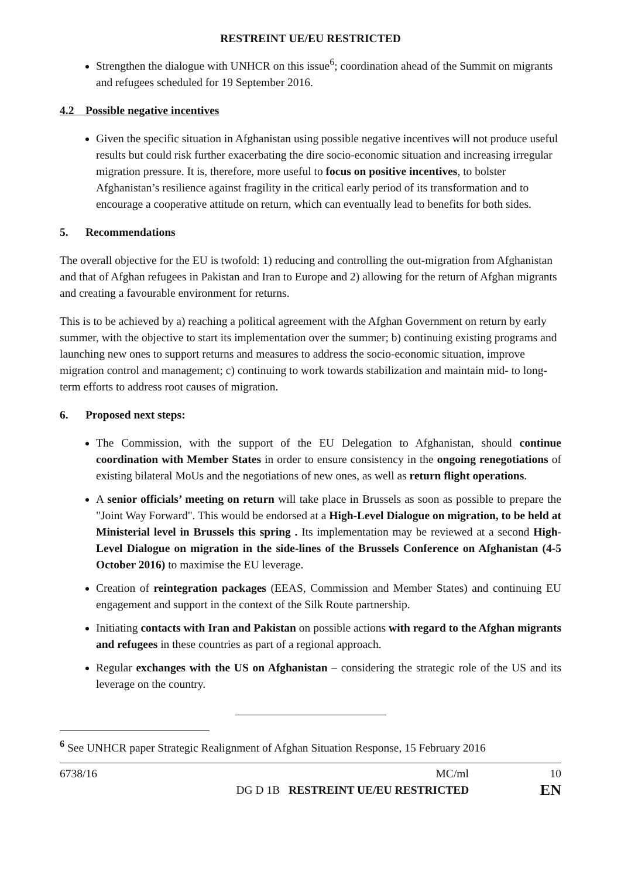RESTREINT UE/EU RESTRICTED
Strengthen the dialogue with UNHCR on this issue<sup>6</sup>; coordination ahead of the Summit on migrants and refugees scheduled for 19 September 2016.
4.2 Possible negative incentives
Given the specific situation in Afghanistan using possible negative incentives will not produce useful results but could risk further exacerbating the dire socio-economic situation and increasing irregular migration pressure. It is, therefore, more useful to focus on positive incentives, to bolster Afghanistan’s resilience against fragility in the critical early period of its transformation and to encourage a cooperative attitude on return, which can eventually lead to benefits for both sides.
5. Recommendations
The overall objective for the EU is twofold: 1) reducing and controlling the out-migration from Afghanistan and that of Afghan refugees in Pakistan and Iran to Europe and 2) allowing for the return of Afghan migrants and creating a favourable environment for returns.
This is to be achieved by a) reaching a political agreement with the Afghan Government on return by early summer, with the objective to start its implementation over the summer; b) continuing existing programs and launching new ones to support returns and measures to address the socio-economic situation, improve migration control and management; c) continuing to work towards stabilization and maintain mid- to long-term efforts to address root causes of migration.
6. Proposed next steps:
The Commission, with the support of the EU Delegation to Afghanistan, should continue coordination with Member States in order to ensure consistency in the ongoing renegotiations of existing bilateral MoUs and the negotiations of new ones, as well as return flight operations.
A senior officials’ meeting on return will take place in Brussels as soon as possible to prepare the "Joint Way Forward". This would be endorsed at a High-Level Dialogue on migration, to be held at Ministerial level in Brussels this spring . Its implementation may be reviewed at a second High-Level Dialogue on migration in the side-lines of the Brussels Conference on Afghanistan (4-5 October 2016) to maximise the EU leverage.
Creation of reintegration packages (EEAS, Commission and Member States) and continuing EU engagement and support in the context of the Silk Route partnership.
Initiating contacts with Iran and Pakistan on possible actions with regard to the Afghan migrants and refugees in these countries as part of a regional approach.
Regular exchanges with the US on Afghanistan – considering the strategic role of the US and its leverage on the country.
<sup>6</sup> See UNHCR paper Strategic Realignment of Afghan Situation Response, 15 February 2016
6738/16 MC/ml 10
DG D 1B RESTREINT UE/EU RESTRICTED EN